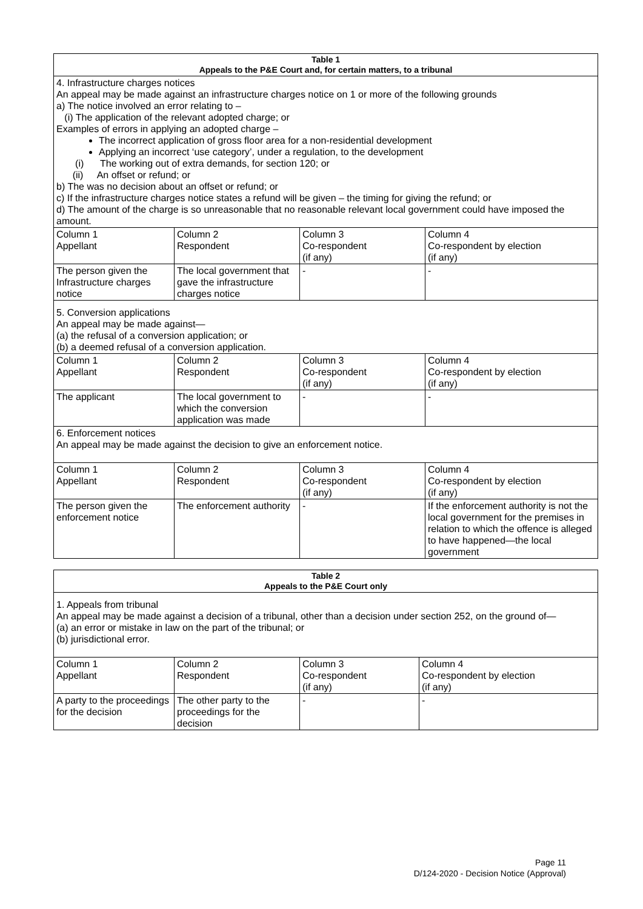| Table 1 Appeals to the P&E Court and, for certain matters, to a tribunal | | | |
| 4. Infrastructure charges notices An appeal may be made against an infrastructure charges notice on 1 or more of the following grounds a) The notice involved an error relating to – (i) The application of the relevant adopted charge; or Examples of errors in applying an adopted charge – The incorrect application of gross floor area for a non-residential development Applying an incorrect ‘use category’, under a regulation, to the development (i) The working out of extra demands, for section 120; or (ii) An offset or refund; or b) The was no decision about an offset or refund; or c) If the infrastructure charges notice states a refund will be given – the timing for giving the refund; or d) The amount of the charge is so unreasonable that no reasonable relevant local government could have imposed the amount. | | | |
| Column 1 Appellant | Column 2 Respondent | Column 3 Co-respondent (if any) | Column 4 Co-respondent by election (if any) |
| The person given the Infrastructure charges notice | The local government that gave the infrastructure charges notice | - | - |
| 5. Conversion applications An appeal may be made against— (a) the refusal of a conversion application; or (b) a deemed refusal of a conversion application. | | | |
| Column 1 Appellant | Column 2 Respondent | Column 3 Co-respondent (if any) | Column 4 Co-respondent by election (if any) |
| The applicant | The local government to which the conversion application was made | - | - |
| 6. Enforcement notices An appeal may be made against the decision to give an enforcement notice. | | | |
| Column 1 Appellant | Column 2 Respondent | Column 3 Co-respondent (if any) | Column 4 Co-respondent by election (if any) |
| The person given the enforcement notice | The enforcement authority | - | If the enforcement authority is not the local government for the premises in relation to which the offence is alleged to have happened—the local government |
| Table 2 Appeals to the P&E Court only | | | |
| 1. Appeals from tribunal An appeal may be made against a decision of a tribunal, other than a decision under section 252, on the ground of— (a) an error or mistake in law on the part of the tribunal; or (b) jurisdictional error. | | | |
| Column 1 Appellant | Column 2 Respondent | Column 3 Co-respondent (if any) | Column 4 Co-respondent by election (if any) |
| A party to the proceedings for the decision | The other party to the proceedings for the decision | - | - |
Page 11
D/124-2020 - Decision Notice (Approval)